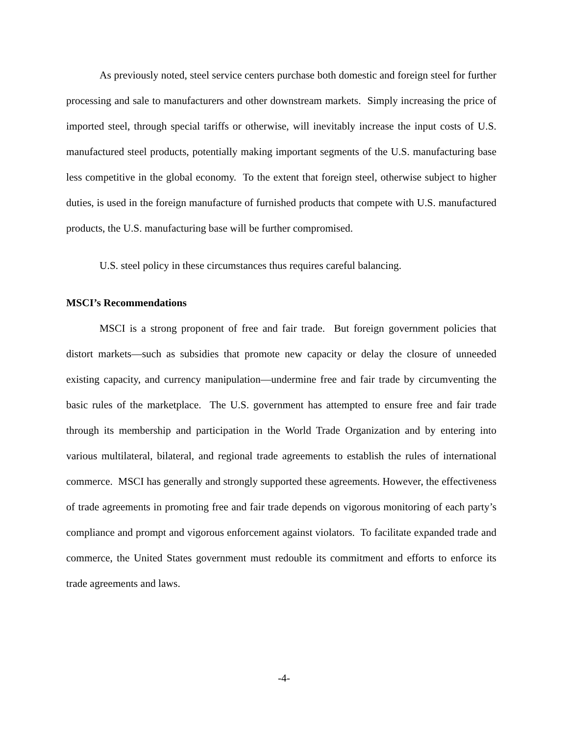As previously noted, steel service centers purchase both domestic and foreign steel for further processing and sale to manufacturers and other downstream markets. Simply increasing the price of imported steel, through special tariffs or otherwise, will inevitably increase the input costs of U.S. manufactured steel products, potentially making important segments of the U.S. manufacturing base less competitive in the global economy. To the extent that foreign steel, otherwise subject to higher duties, is used in the foreign manufacture of furnished products that compete with U.S. manufactured products, the U.S. manufacturing base will be further compromised.
U.S. steel policy in these circumstances thus requires careful balancing.
MSCI’s Recommendations
MSCI is a strong proponent of free and fair trade. But foreign government policies that distort markets—such as subsidies that promote new capacity or delay the closure of unneeded existing capacity, and currency manipulation—undermine free and fair trade by circumventing the basic rules of the marketplace. The U.S. government has attempted to ensure free and fair trade through its membership and participation in the World Trade Organization and by entering into various multilateral, bilateral, and regional trade agreements to establish the rules of international commerce. MSCI has generally and strongly supported these agreements. However, the effectiveness of trade agreements in promoting free and fair trade depends on vigorous monitoring of each party’s compliance and prompt and vigorous enforcement against violators. To facilitate expanded trade and commerce, the United States government must redouble its commitment and efforts to enforce its trade agreements and laws.
-4-